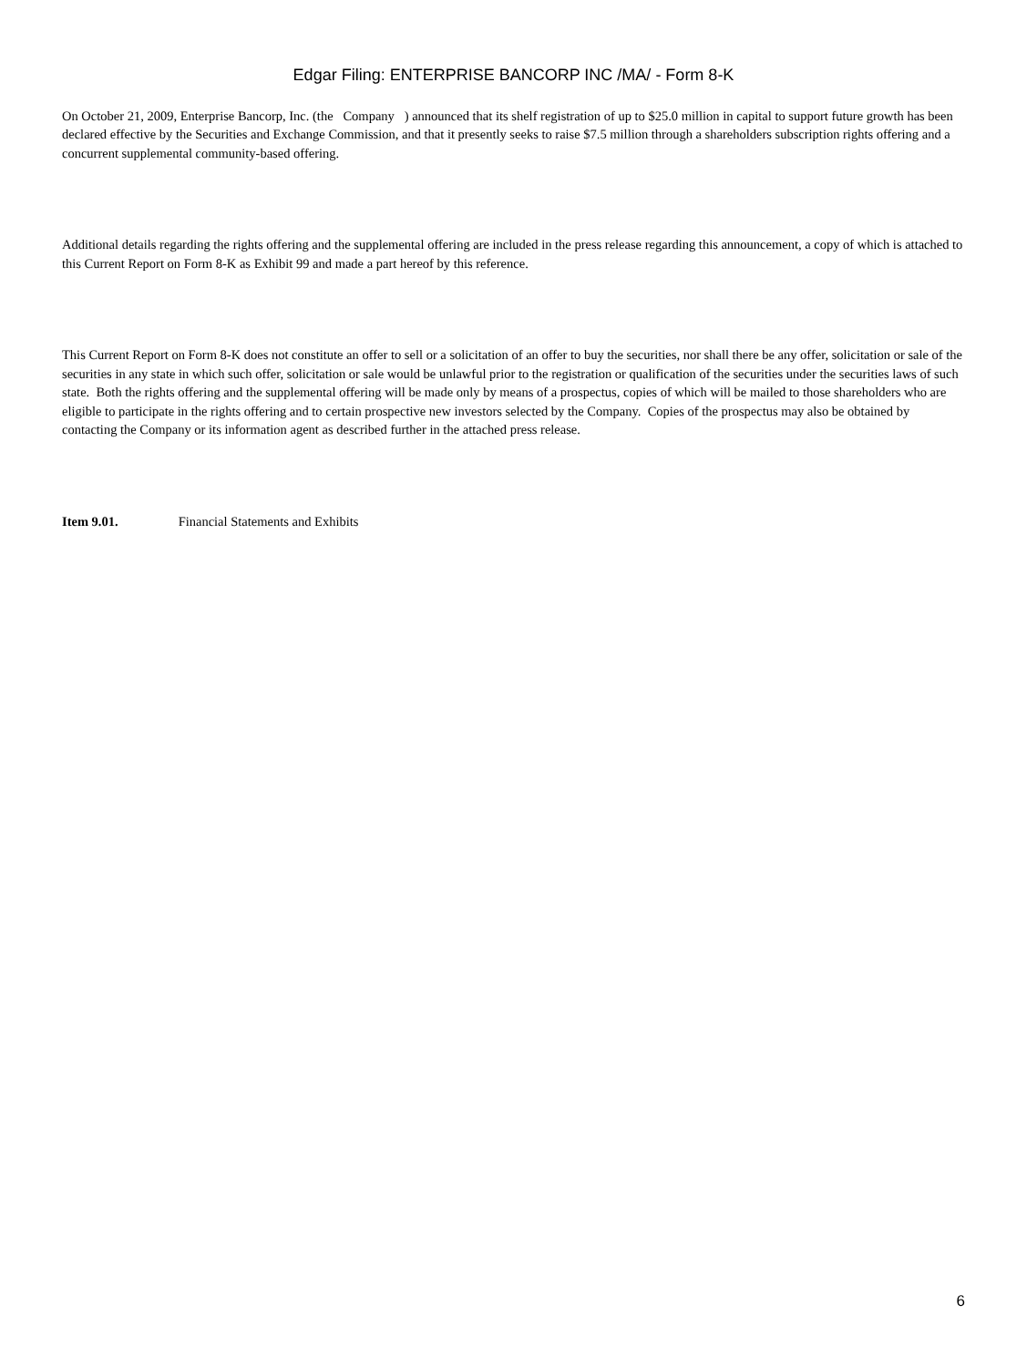Edgar Filing: ENTERPRISE BANCORP INC /MA/ - Form 8-K
On October 21, 2009, Enterprise Bancorp, Inc. (the Company ) announced that its shelf registration of up to $25.0 million in capital to support future growth has been declared effective by the Securities and Exchange Commission, and that it presently seeks to raise $7.5 million through a shareholders subscription rights offering and a concurrent supplemental community-based offering.
Additional details regarding the rights offering and the supplemental offering are included in the press release regarding this announcement, a copy of which is attached to this Current Report on Form 8-K as Exhibit 99 and made a part hereof by this reference.
This Current Report on Form 8-K does not constitute an offer to sell or a solicitation of an offer to buy the securities, nor shall there be any offer, solicitation or sale of the securities in any state in which such offer, solicitation or sale would be unlawful prior to the registration or qualification of the securities under the securities laws of such state. Both the rights offering and the supplemental offering will be made only by means of a prospectus, copies of which will be mailed to those shareholders who are eligible to participate in the rights offering and to certain prospective new investors selected by the Company. Copies of the prospectus may also be obtained by contacting the Company or its information agent as described further in the attached press release.
Item 9.01. Financial Statements and Exhibits
6